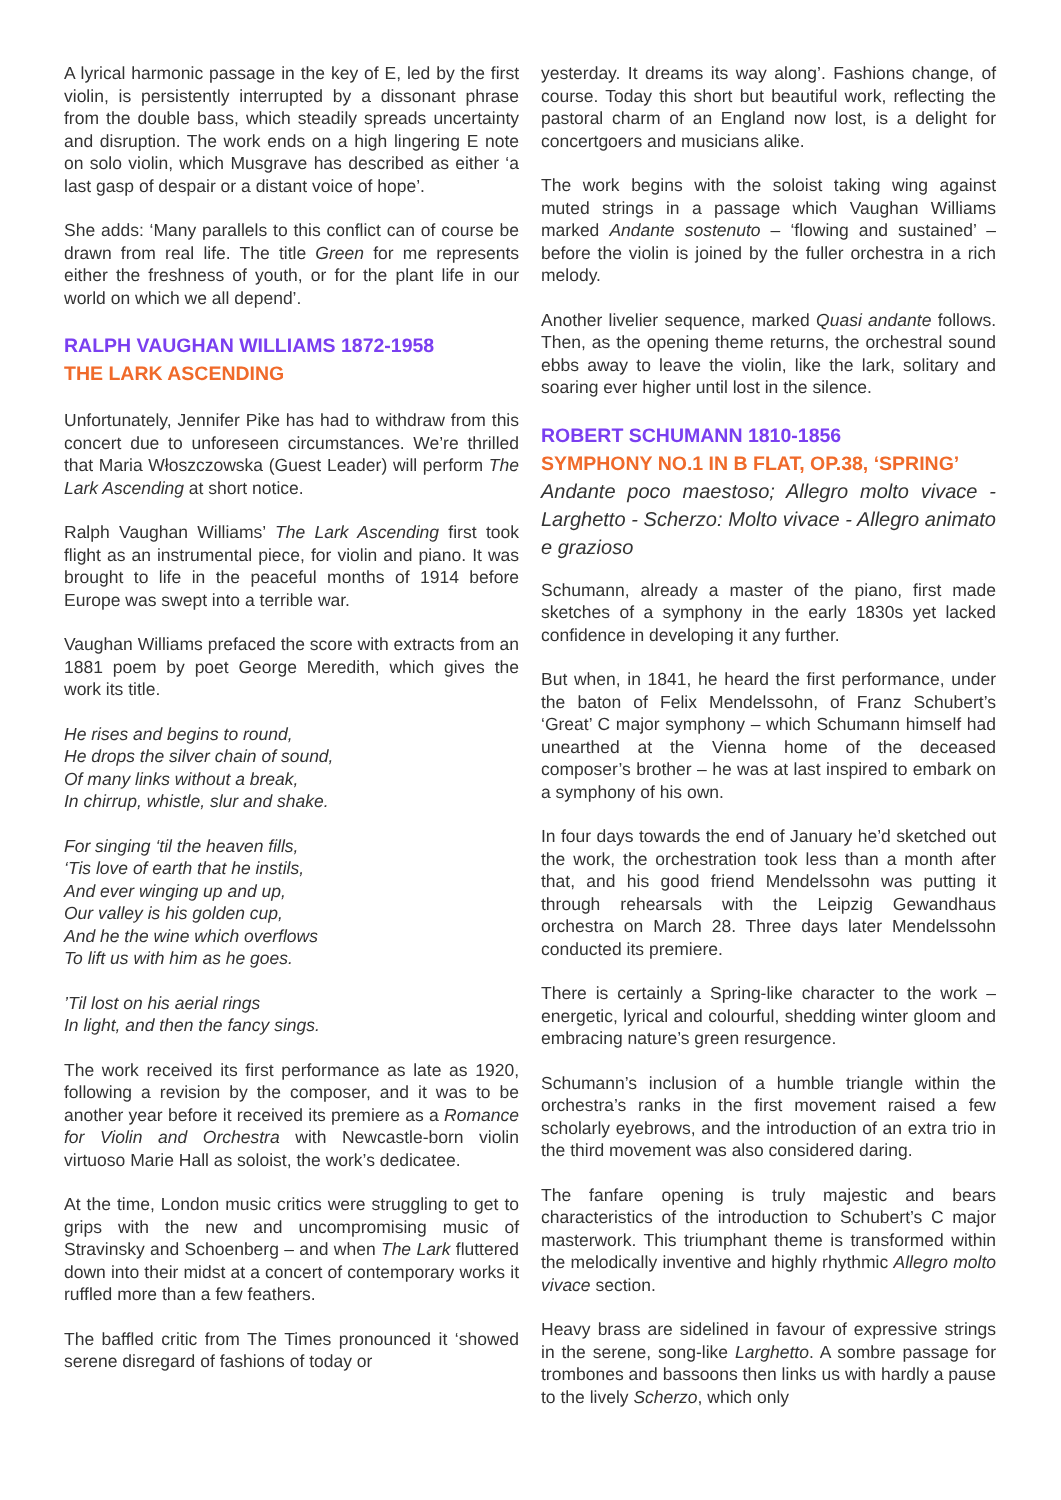A lyrical harmonic passage in the key of E, led by the first violin, is persistently interrupted by a dissonant phrase from the double bass, which steadily spreads uncertainty and disruption. The work ends on a high lingering E note on solo violin, which Musgrave has described as either ‘a last gasp of despair or a distant voice of hope’.
She adds: ‘Many parallels to this conflict can of course be drawn from real life. The title Green for me represents either the freshness of youth, or for the plant life in our world on which we all depend’.
RALPH VAUGHAN WILLIAMS 1872-1958
THE LARK ASCENDING
Unfortunately, Jennifer Pike has had to withdraw from this concert due to unforeseen circumstances. We’re thrilled that Maria Włoszczowska (Guest Leader) will perform The Lark Ascending at short notice.
Ralph Vaughan Williams’ The Lark Ascending first took flight as an instrumental piece, for violin and piano. It was brought to life in the peaceful months of 1914 before Europe was swept into a terrible war.
Vaughan Williams prefaced the score with extracts from an 1881 poem by poet George Meredith, which gives the work its title.
He rises and begins to round,
He drops the silver chain of sound,
Of many links without a break,
In chirrup, whistle, slur and shake.
For singing ‘til the heaven fills,
‘Tis love of earth that he instils,
And ever winging up and up,
Our valley is his golden cup,
And he the wine which overflows
To lift us with him as he goes.
’Til lost on his aerial rings
In light, and then the fancy sings.
The work received its first performance as late as 1920, following a revision by the composer, and it was to be another year before it received its premiere as a Romance for Violin and Orchestra with Newcastle-born violin virtuoso Marie Hall as soloist, the work’s dedicatee.
At the time, London music critics were struggling to get to grips with the new and uncompromising music of Stravinsky and Schoenberg – and when The Lark fluttered down into their midst at a concert of contemporary works it ruffled more than a few feathers.
The baffled critic from The Times pronounced it ‘showed serene disregard of fashions of today or
yesterday. It dreams its way along’. Fashions change, of course. Today this short but beautiful work, reflecting the pastoral charm of an England now lost, is a delight for concertgoers and musicians alike.
The work begins with the soloist taking wing against muted strings in a passage which Vaughan Williams marked Andante sostenuto – ‘flowing and sustained’ – before the violin is joined by the fuller orchestra in a rich melody.
Another livelier sequence, marked Quasi andante follows. Then, as the opening theme returns, the orchestral sound ebbs away to leave the violin, like the lark, solitary and soaring ever higher until lost in the silence.
ROBERT SCHUMANN 1810-1856
SYMPHONY NO.1 IN B FLAT, OP.38, ‘SPRING’
Andante poco maestoso; Allegro molto vivace - Larghetto - Scherzo: Molto vivace - Allegro animato e grazioso
Schumann, already a master of the piano, first made sketches of a symphony in the early 1830s yet lacked confidence in developing it any further.
But when, in 1841, he heard the first performance, under the baton of Felix Mendelssohn, of Franz Schubert’s ‘Great’ C major symphony – which Schumann himself had unearthed at the Vienna home of the deceased composer’s brother – he was at last inspired to embark on a symphony of his own.
In four days towards the end of January he’d sketched out the work, the orchestration took less than a month after that, and his good friend Mendelssohn was putting it through rehearsals with the Leipzig Gewandhaus orchestra on March 28. Three days later Mendelssohn conducted its premiere.
There is certainly a Spring-like character to the work – energetic, lyrical and colourful, shedding winter gloom and embracing nature’s green resurgence.
Schumann’s inclusion of a humble triangle within the orchestra’s ranks in the first movement raised a few scholarly eyebrows, and the introduction of an extra trio in the third movement was also considered daring.
The fanfare opening is truly majestic and bears characteristics of the introduction to Schubert’s C major masterwork. This triumphant theme is transformed within the melodically inventive and highly rhythmic Allegro molto vivace section.
Heavy brass are sidelined in favour of expressive strings in the serene, song-like Larghetto. A sombre passage for trombones and bassoons then links us with hardly a pause to the lively Scherzo, which only